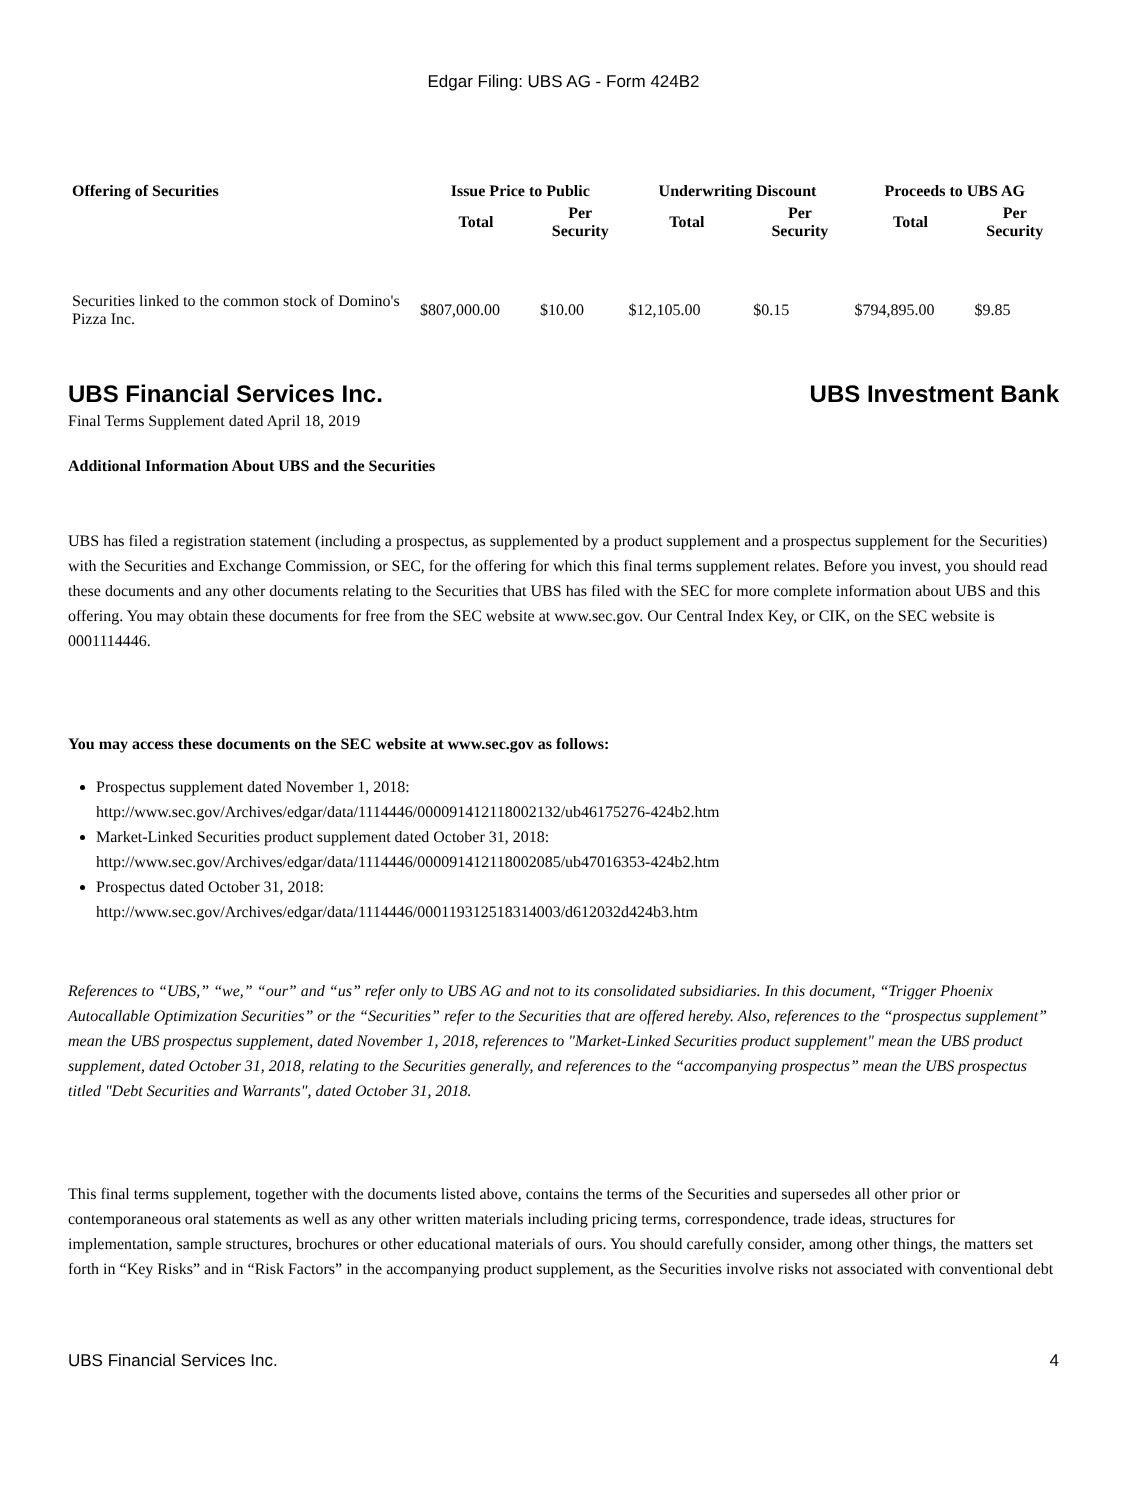Edgar Filing: UBS AG - Form 424B2
| Offering of Securities | Issue Price to Public | | Underwriting Discount | | Proceeds to UBS AG | |
| --- | --- | --- | --- | --- | --- | --- |
| | Total | Per Security | Total | Per Security | Total | Per Security |
| Securities linked to the common stock of Domino's Pizza Inc. | $807,000.00 | $10.00 | $12,105.00 | $0.15 | $794,895.00 | $9.85 |
UBS Financial Services Inc. UBS Investment Bank
Final Terms Supplement dated April 18, 2019
Additional Information About UBS and the Securities
UBS has filed a registration statement (including a prospectus, as supplemented by a product supplement and a prospectus supplement for the Securities) with the Securities and Exchange Commission, or SEC, for the offering for which this final terms supplement relates. Before you invest, you should read these documents and any other documents relating to the Securities that UBS has filed with the SEC for more complete information about UBS and this offering. You may obtain these documents for free from the SEC website at www.sec.gov. Our Central Index Key, or CIK, on the SEC website is 0001114446.
You may access these documents on the SEC website at www.sec.gov as follows:
Prospectus supplement dated November 1, 2018:
http://www.sec.gov/Archives/edgar/data/1114446/000091412118002132/ub46175276-424b2.htm
Market-Linked Securities product supplement dated October 31, 2018:
http://www.sec.gov/Archives/edgar/data/1114446/000091412118002085/ub47016353-424b2.htm
Prospectus dated October 31, 2018:
http://www.sec.gov/Archives/edgar/data/1114446/000119312518314003/d612032d424b3.htm
References to “UBS,” “we,” “our” and “us” refer only to UBS AG and not to its consolidated subsidiaries. In this document, “Trigger Phoenix Autocallable Optimization Securities” or the “Securities” refer to the Securities that are offered hereby. Also, references to the “prospectus supplement” mean the UBS prospectus supplement, dated November 1, 2018, references to "Market-Linked Securities product supplement" mean the UBS product supplement, dated October 31, 2018, relating to the Securities generally, and references to the “accompanying prospectus” mean the UBS prospectus titled "Debt Securities and Warrants", dated October 31, 2018.
This final terms supplement, together with the documents listed above, contains the terms of the Securities and supersedes all other prior or contemporaneous oral statements as well as any other written materials including pricing terms, correspondence, trade ideas, structures for implementation, sample structures, brochures or other educational materials of ours. You should carefully consider, among other things, the matters set forth in “Key Risks” and in “Risk Factors” in the accompanying product supplement, as the Securities involve risks not associated with conventional debt
UBS Financial Services Inc. 4